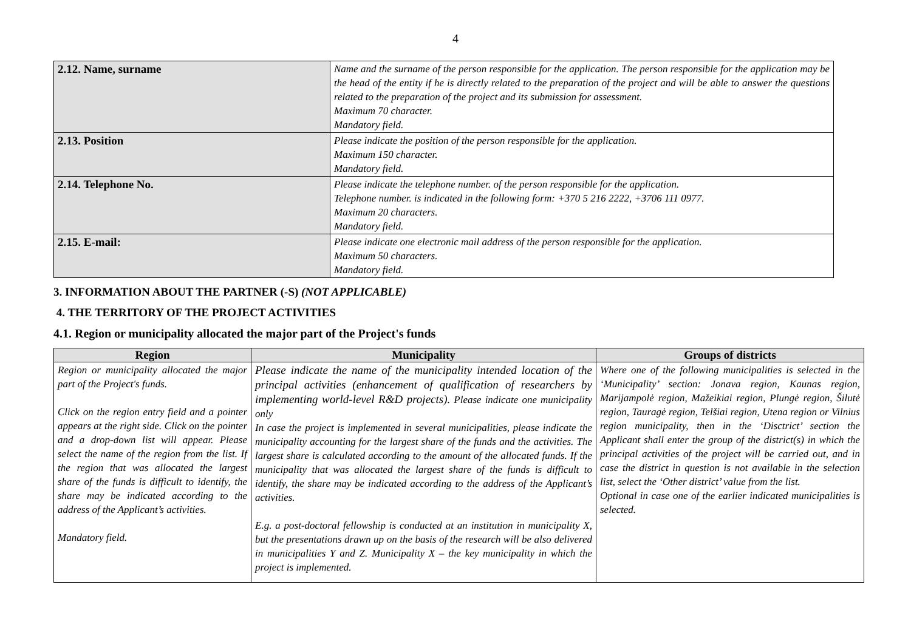4
| 2.12. Name, surname | Name and the surname of the person responsible for the application. The person responsible for the application may be the head of the entity if he is directly related to the preparation of the project and will be able to answer the questions related to the preparation of the project and its submission for assessment. Maximum 70 character. Mandatory field. |
| 2.13. Position | Please indicate the position of the person responsible for the application. Maximum 150 character. Mandatory field. |
| 2.14. Telephone No. | Please indicate the telephone number. of the person responsible for the application. Telephone number. is indicated in the following form: +370 5 216 2222, +3706 111 0977. Maximum 20 characters. Mandatory field. |
| 2.15. E-mail: | Please indicate one electronic mail address of the person responsible for the application. Maximum 50 characters. Mandatory field. |
3. INFORMATION ABOUT THE PARTNER (-S) (NOT APPLICABLE)
4. THE TERRITORY OF THE PROJECT ACTIVITIES
4.1. Region or municipality allocated the major part of the Project's funds
| Region | Municipality | Groups of districts |
| --- | --- | --- |
| Region or municipality allocated the major part of the Project's funds. Click on the region entry field and a pointer appears at the right side. Click on the pointer and a drop-down list will appear. Please select the name of the region from the list. If the region that was allocated the largest share of the funds is difficult to identify, the share may be indicated according to the address of the Applicant’s activities. Mandatory field. | Please indicate the name of the municipality intended location of the principal activities (enhancement of qualification of researchers by implementing world-level R&D projects). Please indicate one municipality only In case the project is implemented in several municipalities, please indicate the municipality accounting for the largest share of the funds and the activities. The largest share is calculated according to the amount of the allocated funds. If the municipality that was allocated the largest share of the funds is difficult to identify, the share may be indicated according to the address of the Applicant’s activities. E.g. a post-doctoral fellowship is conducted at an institution in municipality X, but the presentations drawn up on the basis of the research will be also delivered in municipalities Y and Z. Municipality X – the key municipality in which the project is implemented. | Where one of the following municipalities is selected in the ‘Municipality’ section: Jonava region, Kaunas region, Marijampolė region, Mažeikiai region, Plungė region, Šilutė region, Tauragė region, Telšiai region, Utena region or Vilnius region municipality, then in the ‘Disctrict’ section the Applicant shall enter the group of the district(s) in which the principal activities of the project will be carried out, and in case the district in question is not available in the selection list, select the ‘Other district’ value from the list. Optional in case one of the earlier indicated municipalities is selected. |